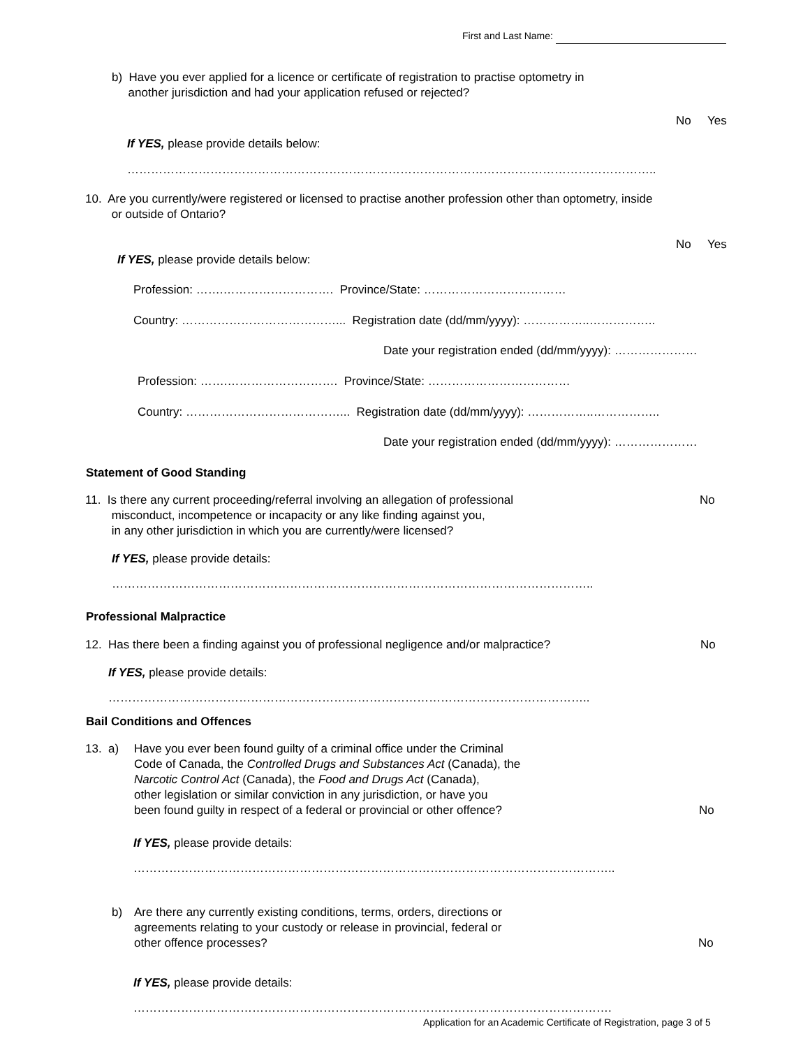First and Last Name:
b) Have you ever applied for a licence or certificate of registration to practise optometry in
another jurisdiction and had your application refused or rejected?
No Yes
If YES, please provide details below:
……………………………………………………………………………………………………………………..
10. Are you currently/were registered or licensed to practise another profession other than optometry, inside
or outside of Ontario?
No Yes
If YES, please provide details below:
Profession: …….………………………. Province/State: ………………………………
Country: …………………………………... Registration date (dd/mm/yyyy): ……………..……………..
Date your registration ended (dd/mm/yyyy): …………………
Profession: …….………………………. Province/State: ………………………………
Country: …………………………………... Registration date (dd/mm/yyyy): ……………..……………..
Date your registration ended (dd/mm/yyyy): …………………
Statement of Good Standing
11. Is there any current proceeding/referral involving an allegation of professional
misconduct, incompetence or incapacity or any like finding against you,
in any other jurisdiction in which you are currently/were licensed?
No
If YES, please provide details:
…………………………………………………………………………………………………………..
Professional Malpractice
12. Has there been a finding against you of professional negligence and/or malpractice? No
If YES, please provide details:
…………………………………………………………………………………………………………..
Bail Conditions and Offences
13. a)
Have you ever been found guilty of a criminal office under the Criminal
Code of Canada, the Controlled Drugs and Substances Act (Canada), the
Narcotic Control Act (Canada), the Food and Drugs Act (Canada),
other legislation or similar conviction in any jurisdiction, or have you
been found guilty in respect of a federal or provincial or other offence?
No
If YES, please provide details:
…………………………………………………………………………………………………………..
b)
Are there any currently existing conditions, terms, orders, directions or
agreements relating to your custody or release in provincial, federal or
other offence processes?
No
If YES, please provide details:
………………………………………………………………………………………………………….
Application for an Academic Certificate of Registration, page 3 of 5